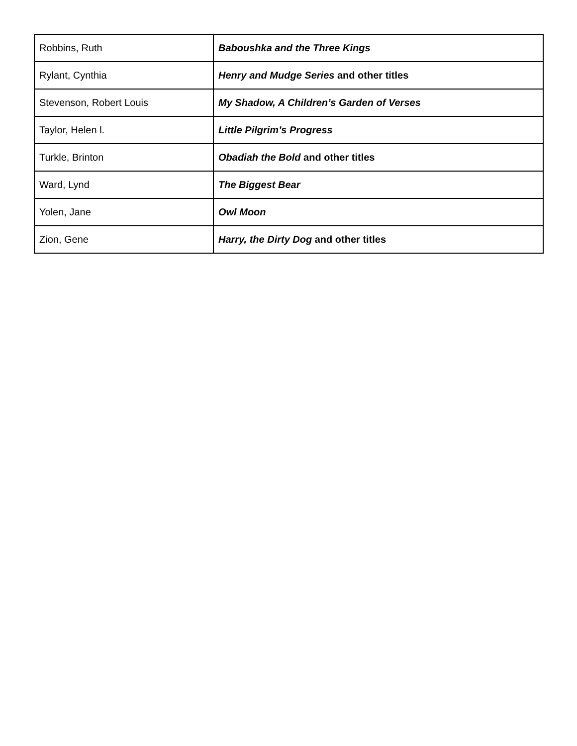| Robbins, Ruth | Baboushka and the Three Kings |
| Rylant, Cynthia | Henry and Mudge Series and other titles |
| Stevenson, Robert Louis | My Shadow, A Children’s Garden of Verses |
| Taylor, Helen l. | Little Pilgrim’s Progress |
| Turkle, Brinton | Obadiah the Bold and other titles |
| Ward, Lynd | The Biggest Bear |
| Yolen, Jane | Owl Moon |
| Zion, Gene | Harry, the Dirty Dog and other titles |